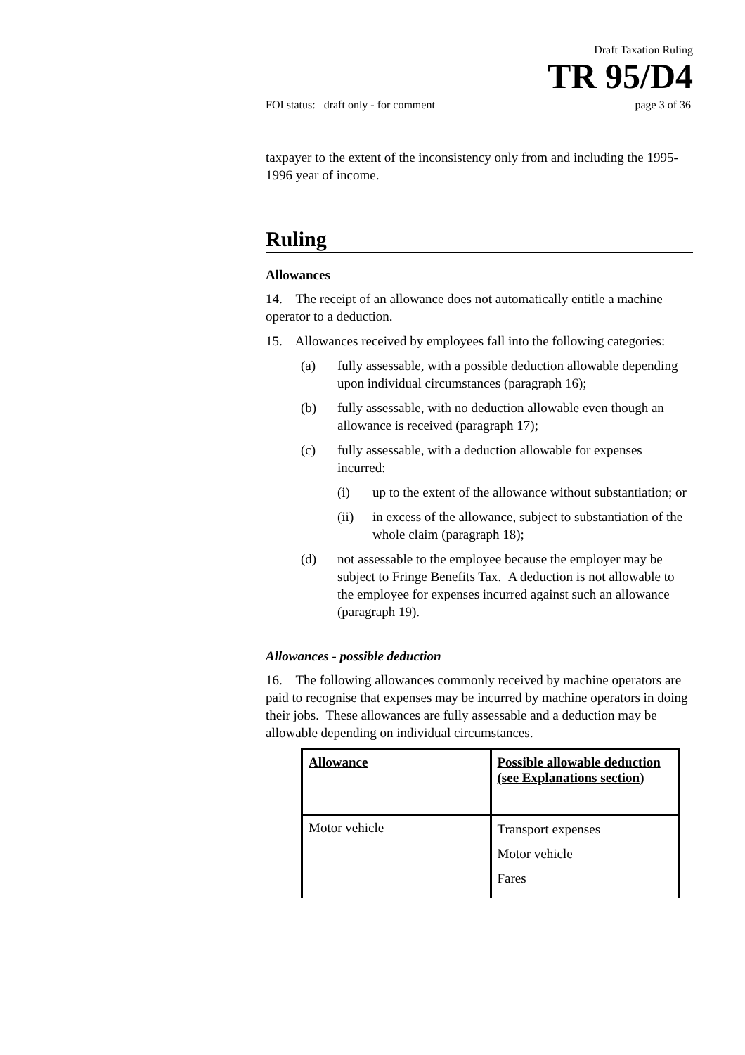Draft Taxation Ruling
TR 95/D4
FOI status: draft only - for comment page 3 of 36
taxpayer to the extent of the inconsistency only from and including the 1995-1996 year of income.
Ruling
Allowances
14. The receipt of an allowance does not automatically entitle a machine operator to a deduction.
15. Allowances received by employees fall into the following categories:
(a) fully assessable, with a possible deduction allowable depending upon individual circumstances (paragraph 16);
(b) fully assessable, with no deduction allowable even though an allowance is received (paragraph 17);
(c) fully assessable, with a deduction allowable for expenses incurred:
(i) up to the extent of the allowance without substantiation; or
(ii) in excess of the allowance, subject to substantiation of the whole claim (paragraph 18);
(d) not assessable to the employee because the employer may be subject to Fringe Benefits Tax. A deduction is not allowable to the employee for expenses incurred against such an allowance (paragraph 19).
Allowances - possible deduction
16. The following allowances commonly received by machine operators are paid to recognise that expenses may be incurred by machine operators in doing their jobs. These allowances are fully assessable and a deduction may be allowable depending on individual circumstances.
| Allowance | Possible allowable deduction (see Explanations section) |
| --- | --- |
| Motor vehicle | Transport expenses Motor vehicle Fares |